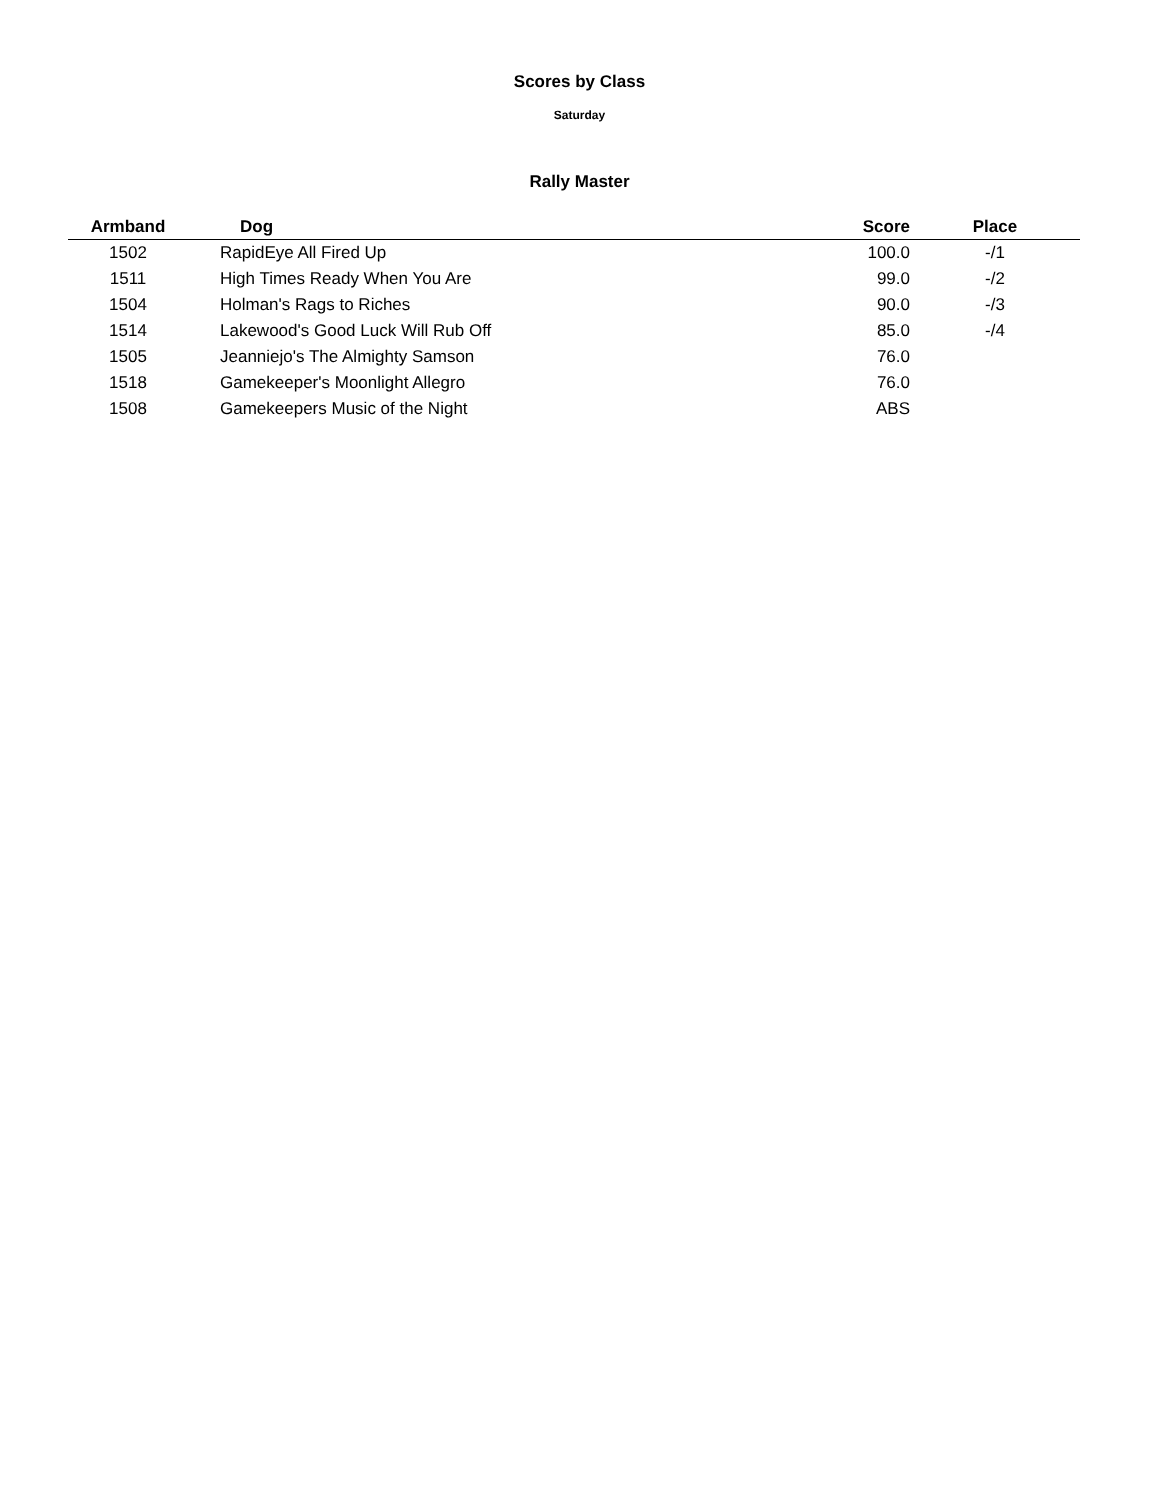Scores by Class
Saturday
Rally Master
| Armband | Dog | Score | Place |
| --- | --- | --- | --- |
| 1502 | RapidEye All Fired Up | 100.0 | -/1 |
| 1511 | High Times Ready When You Are | 99.0 | -/2 |
| 1504 | Holman's Rags to Riches | 90.0 | -/3 |
| 1514 | Lakewood's Good Luck Will Rub Off | 85.0 | -/4 |
| 1505 | Jeanniejo's The Almighty Samson | 76.0 | |
| 1518 | Gamekeeper's Moonlight Allegro | 76.0 | |
| 1508 | Gamekeepers Music of the Night | ABS | |